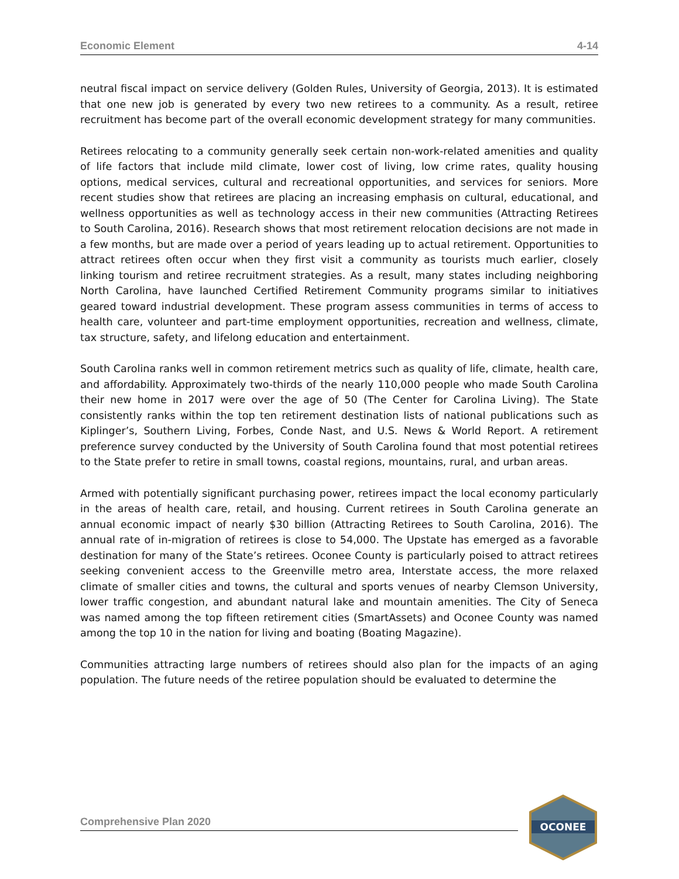Economic Element 4-14
neutral fiscal impact on service delivery (Golden Rules, University of Georgia, 2013). It is estimated that one new job is generated by every two new retirees to a community. As a result, retiree recruitment has become part of the overall economic development strategy for many communities.
Retirees relocating to a community generally seek certain non-work-related amenities and quality of life factors that include mild climate, lower cost of living, low crime rates, quality housing options, medical services, cultural and recreational opportunities, and services for seniors. More recent studies show that retirees are placing an increasing emphasis on cultural, educational, and wellness opportunities as well as technology access in their new communities (Attracting Retirees to South Carolina, 2016). Research shows that most retirement relocation decisions are not made in a few months, but are made over a period of years leading up to actual retirement. Opportunities to attract retirees often occur when they first visit a community as tourists much earlier, closely linking tourism and retiree recruitment strategies. As a result, many states including neighboring North Carolina, have launched Certified Retirement Community programs similar to initiatives geared toward industrial development. These program assess communities in terms of access to health care, volunteer and part-time employment opportunities, recreation and wellness, climate, tax structure, safety, and lifelong education and entertainment.
South Carolina ranks well in common retirement metrics such as quality of life, climate, health care, and affordability. Approximately two-thirds of the nearly 110,000 people who made South Carolina their new home in 2017 were over the age of 50 (The Center for Carolina Living). The State consistently ranks within the top ten retirement destination lists of national publications such as Kiplinger’s, Southern Living, Forbes, Conde Nast, and U.S. News & World Report. A retirement preference survey conducted by the University of South Carolina found that most potential retirees to the State prefer to retire in small towns, coastal regions, mountains, rural, and urban areas.
Armed with potentially significant purchasing power, retirees impact the local economy particularly in the areas of health care, retail, and housing. Current retirees in South Carolina generate an annual economic impact of nearly $30 billion (Attracting Retirees to South Carolina, 2016). The annual rate of in-migration of retirees is close to 54,000. The Upstate has emerged as a favorable destination for many of the State’s retirees. Oconee County is particularly poised to attract retirees seeking convenient access to the Greenville metro area, Interstate access, the more relaxed climate of smaller cities and towns, the cultural and sports venues of nearby Clemson University, lower traffic congestion, and abundant natural lake and mountain amenities. The City of Seneca was named among the top fifteen retirement cities (SmartAssets) and Oconee County was named among the top 10 in the nation for living and boating (Boating Magazine).
Communities attracting large numbers of retirees should also plan for the impacts of an aging population. The future needs of the retiree population should be evaluated to determine the
Comprehensive Plan 2020
OCONEE